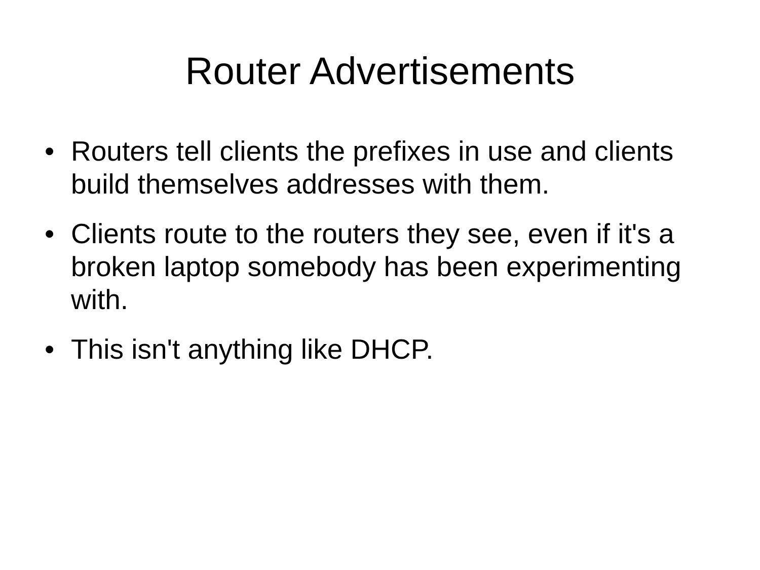Router Advertisements
• Routers tell clients the prefixes in use and clients build themselves addresses with them.
• Clients route to the routers they see, even if it's a broken laptop somebody has been experimenting with.
• This isn't anything like DHCP.